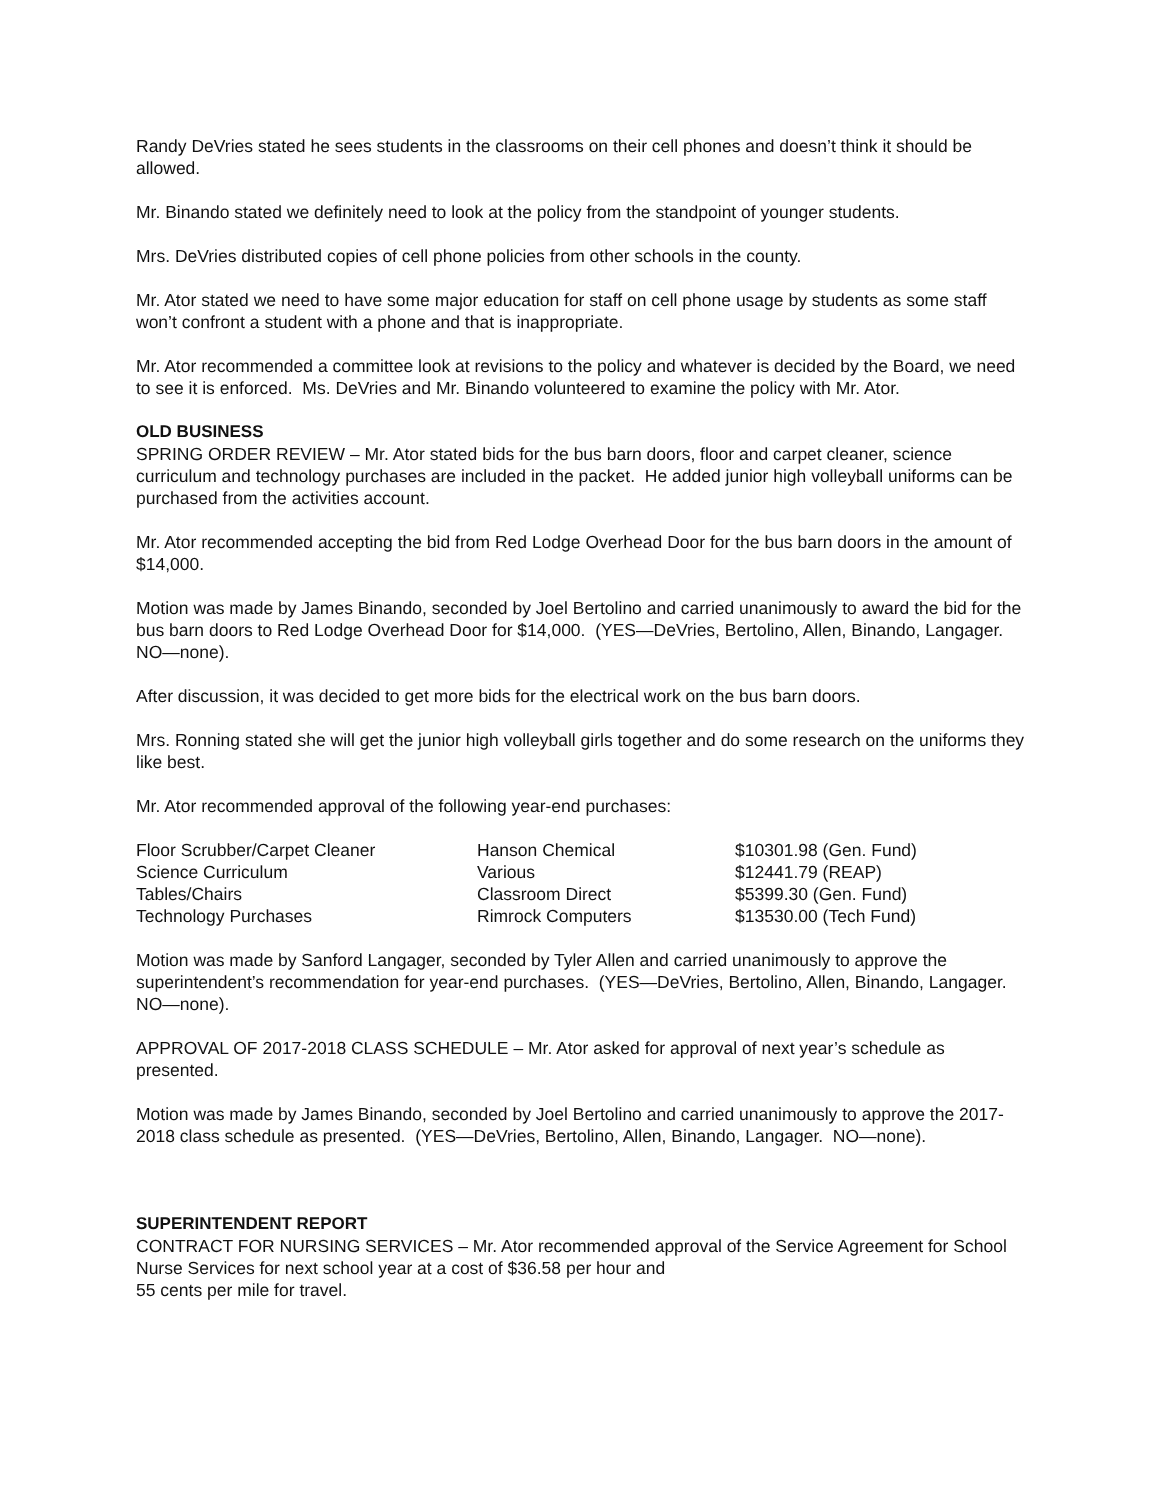Randy DeVries stated he sees students in the classrooms on their cell phones and doesn’t think it should be allowed.
Mr. Binando stated we definitely need to look at the policy from the standpoint of younger students.
Mrs. DeVries distributed copies of cell phone policies from other schools in the county.
Mr. Ator stated we need to have some major education for staff on cell phone usage by students as some staff won’t confront a student with a phone and that is inappropriate.
Mr. Ator recommended a committee look at revisions to the policy and whatever is decided by the Board, we need to see it is enforced. Ms. DeVries and Mr. Binando volunteered to examine the policy with Mr. Ator.
OLD BUSINESS
SPRING ORDER REVIEW – Mr. Ator stated bids for the bus barn doors, floor and carpet cleaner, science curriculum and technology purchases are included in the packet. He added junior high volleyball uniforms can be purchased from the activities account.
Mr. Ator recommended accepting the bid from Red Lodge Overhead Door for the bus barn doors in the amount of $14,000.
Motion was made by James Binando, seconded by Joel Bertolino and carried unanimously to award the bid for the bus barn doors to Red Lodge Overhead Door for $14,000. (YES—DeVries, Bertolino, Allen, Binando, Langager. NO—none).
After discussion, it was decided to get more bids for the electrical work on the bus barn doors.
Mrs. Ronning stated she will get the junior high volleyball girls together and do some research on the uniforms they like best.
Mr. Ator recommended approval of the following year-end purchases:
| Floor Scrubber/Carpet Cleaner | Hanson Chemical | $10301.98 (Gen. Fund) |
| Science Curriculum | Various | $12441.79 (REAP) |
| Tables/Chairs | Classroom Direct | $5399.30 (Gen. Fund) |
| Technology Purchases | Rimrock Computers | $13530.00 (Tech Fund) |
Motion was made by Sanford Langager, seconded by Tyler Allen and carried unanimously to approve the superintendent’s recommendation for year-end purchases. (YES—DeVries, Bertolino, Allen, Binando, Langager. NO—none).
APPROVAL OF 2017-2018 CLASS SCHEDULE – Mr. Ator asked for approval of next year’s schedule as presented.
Motion was made by James Binando, seconded by Joel Bertolino and carried unanimously to approve the 2017-2018 class schedule as presented. (YES—DeVries, Bertolino, Allen, Binando, Langager. NO—none).
SUPERINTENDENT REPORT
CONTRACT FOR NURSING SERVICES – Mr. Ator recommended approval of the Service Agreement for School Nurse Services for next school year at a cost of $36.58 per hour and
55 cents per mile for travel.